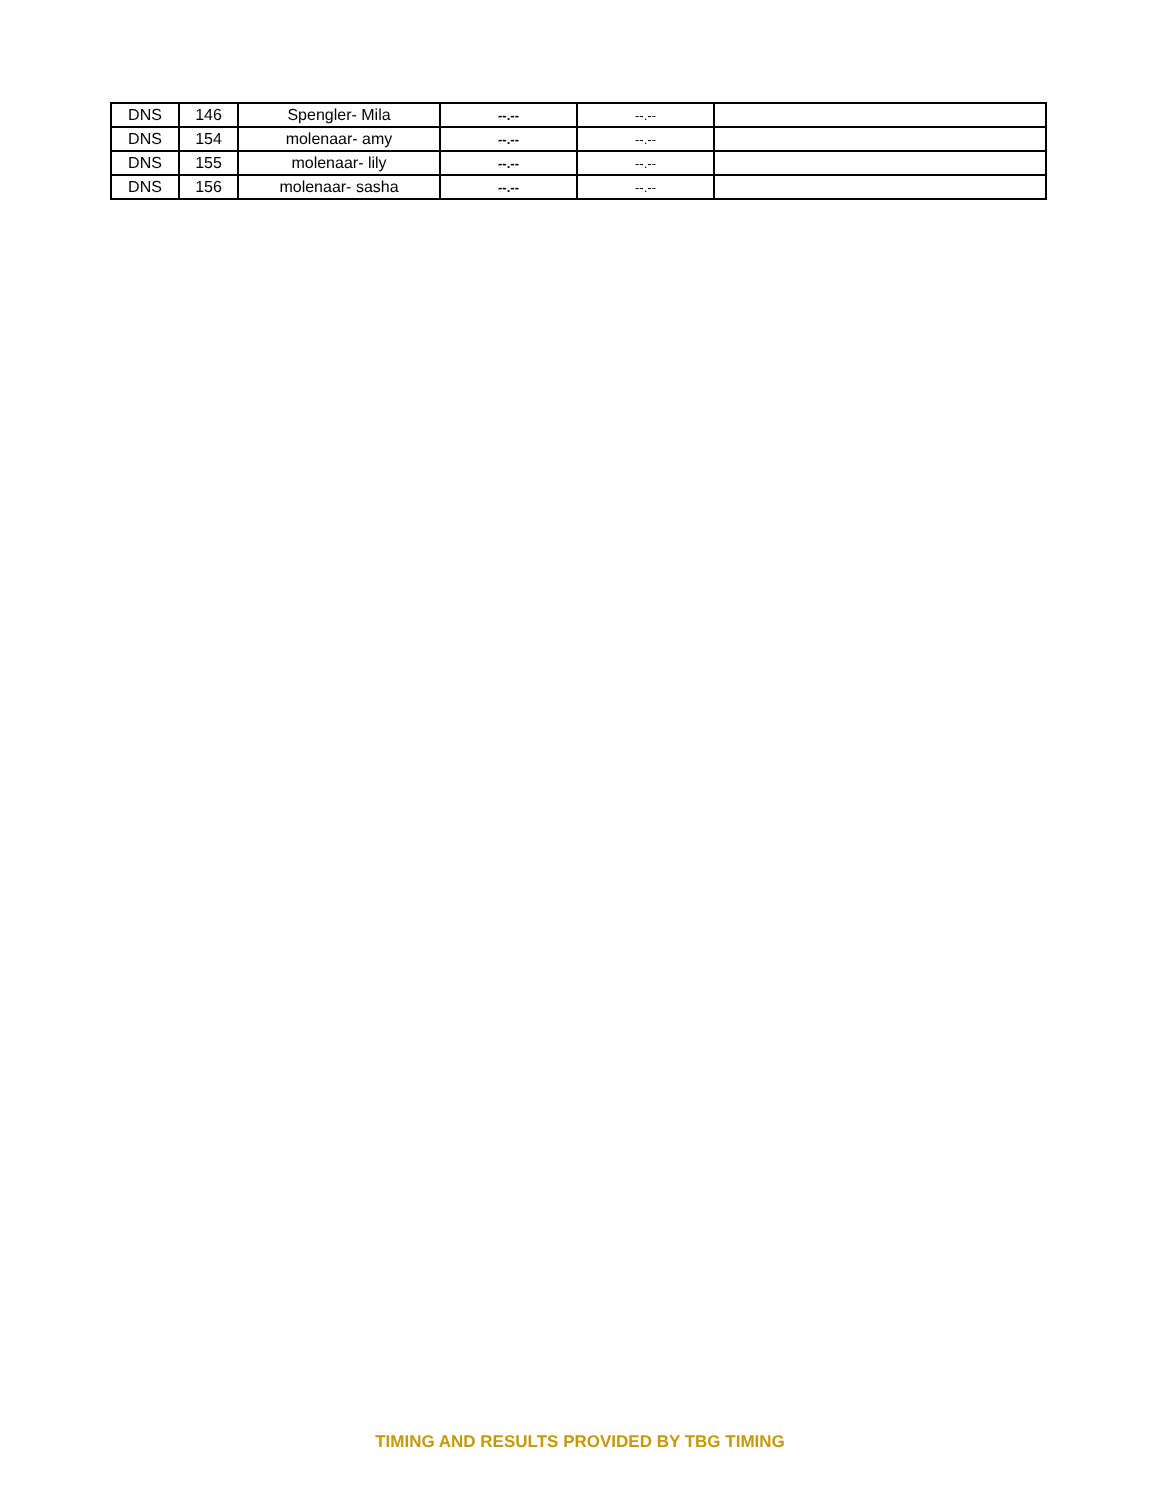| DNS | 146 | Spengler- Mila | --.-- | --.-- | |
| DNS | 154 | molenaar- amy | --.-- | --.-- | |
| DNS | 155 | molenaar- lily | --.-- | --.-- | |
| DNS | 156 | molenaar- sasha | --.-- | --.-- | |
TIMING AND RESULTS PROVIDED BY TBG TIMING